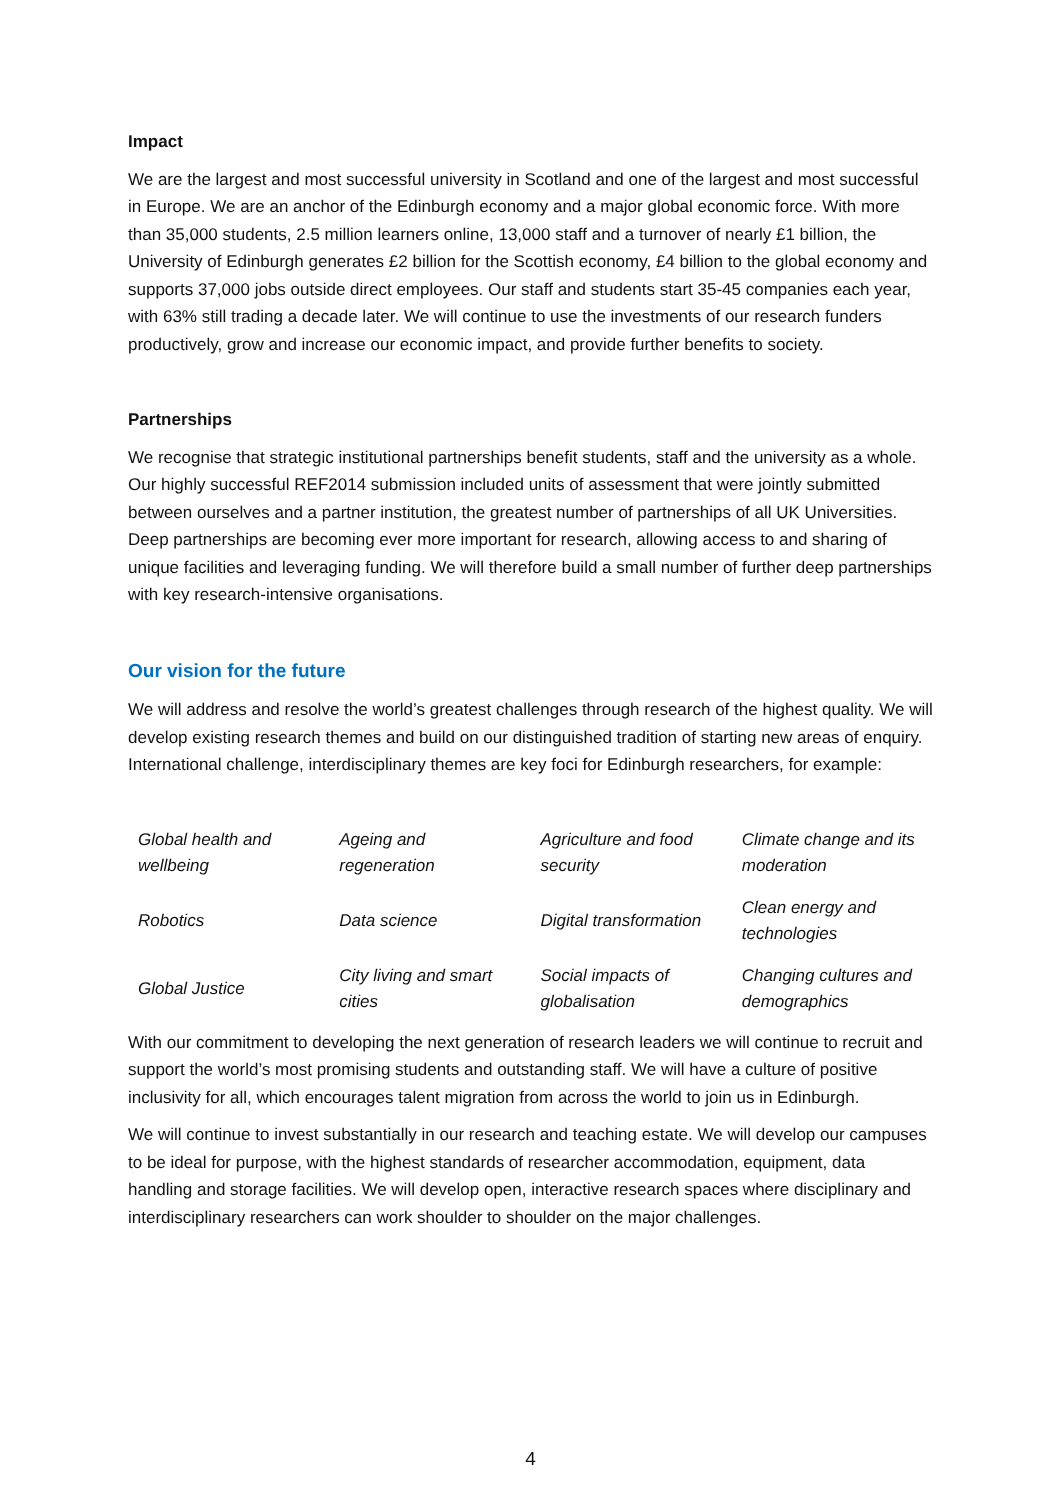Impact
We are the largest and most successful university in Scotland and one of the largest and most successful in Europe. We are an anchor of the Edinburgh economy and a major global economic force. With more than 35,000 students, 2.5 million learners online, 13,000 staff and a turnover of nearly £1 billion, the University of Edinburgh generates £2 billion for the Scottish economy, £4 billion to the global economy and supports 37,000 jobs outside direct employees. Our staff and students start 35-45 companies each year, with 63% still trading a decade later. We will continue to use the investments of our research funders productively, grow and increase our economic impact, and provide further benefits to society.
Partnerships
We recognise that strategic institutional partnerships benefit students, staff and the university as a whole. Our highly successful REF2014 submission included units of assessment that were jointly submitted between ourselves and a partner institution, the greatest number of partnerships of all UK Universities. Deep partnerships are becoming ever more important for research, allowing access to and sharing of unique facilities and leveraging funding. We will therefore build a small number of further deep partnerships with key research-intensive organisations.
Our vision for the future
We will address and resolve the world’s greatest challenges through research of the highest quality. We will develop existing research themes and build on our distinguished tradition of starting new areas of enquiry. International challenge, interdisciplinary themes are key foci for Edinburgh researchers, for example:
| Global health and wellbeing | Ageing and regeneration | Agriculture and food security | Climate change and its moderation |
| Robotics | Data science | Digital transformation | Clean energy and technologies |
| Global Justice | City living and smart cities | Social impacts of globalisation | Changing cultures and demographics |
With our commitment to developing the next generation of research leaders we will continue to recruit and support the world’s most promising students and outstanding staff. We will have a culture of positive inclusivity for all, which encourages talent migration from across the world to join us in Edinburgh.
We will continue to invest substantially in our research and teaching estate. We will develop our campuses to be ideal for purpose, with the highest standards of researcher accommodation, equipment, data handling and storage facilities. We will develop open, interactive research spaces where disciplinary and interdisciplinary researchers can work shoulder to shoulder on the major challenges.
4